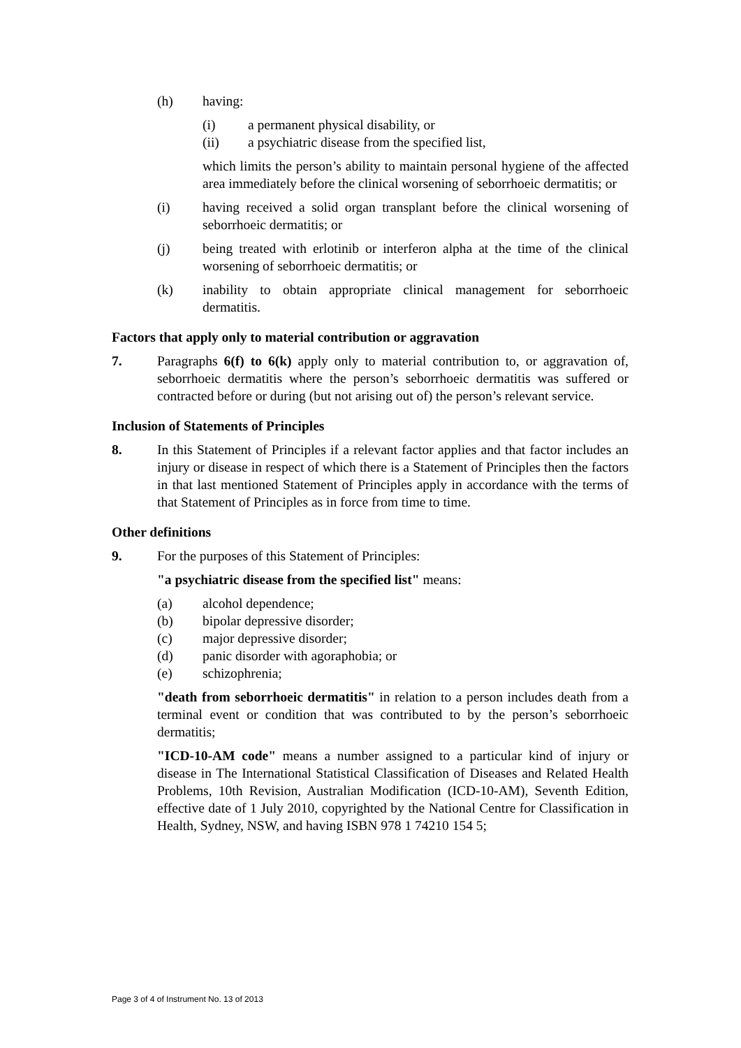(h) having:
(i) a permanent physical disability, or
(ii) a psychiatric disease from the specified list,
which limits the person’s ability to maintain personal hygiene of the affected area immediately before the clinical worsening of seborrhoeic dermatitis; or
(i) having received a solid organ transplant before the clinical worsening of seborrhoeic dermatitis; or
(j) being treated with erlotinib or interferon alpha at the time of the clinical worsening of seborrhoeic dermatitis; or
(k) inability to obtain appropriate clinical management for seborrhoeic dermatitis.
Factors that apply only to material contribution or aggravation
7. Paragraphs 6(f) to 6(k) apply only to material contribution to, or aggravation of, seborrhoeic dermatitis where the person’s seborrhoeic dermatitis was suffered or contracted before or during (but not arising out of) the person’s relevant service.
Inclusion of Statements of Principles
8. In this Statement of Principles if a relevant factor applies and that factor includes an injury or disease in respect of which there is a Statement of Principles then the factors in that last mentioned Statement of Principles apply in accordance with the terms of that Statement of Principles as in force from time to time.
Other definitions
9. For the purposes of this Statement of Principles:
"a psychiatric disease from the specified list" means:
(a) alcohol dependence;
(b) bipolar depressive disorder;
(c) major depressive disorder;
(d) panic disorder with agoraphobia; or
(e) schizophrenia;
"death from seborrhoeic dermatitis" in relation to a person includes death from a terminal event or condition that was contributed to by the person’s seborrhoeic dermatitis;
"ICD-10-AM code" means a number assigned to a particular kind of injury or disease in The International Statistical Classification of Diseases and Related Health Problems, 10th Revision, Australian Modification (ICD-10-AM), Seventh Edition, effective date of 1 July 2010, copyrighted by the National Centre for Classification in Health, Sydney, NSW, and having ISBN 978 1 74210 154 5;
Page 3 of 4 of Instrument No. 13 of 2013